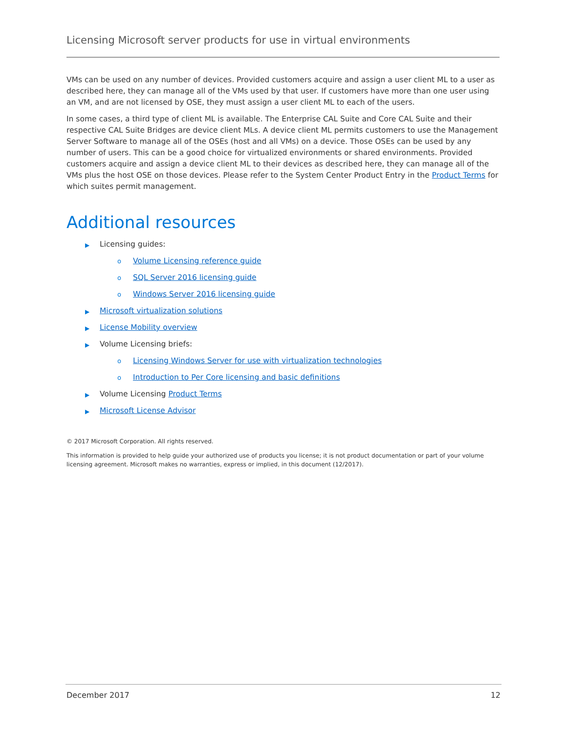Licensing Microsoft server products for use in virtual environments
VMs can be used on any number of devices. Provided customers acquire and assign a user client ML to a user as described here, they can manage all of the VMs used by that user. If customers have more than one user using an VM, and are not licensed by OSE, they must assign a user client ML to each of the users.
In some cases, a third type of client ML is available. The Enterprise CAL Suite and Core CAL Suite and their respective CAL Suite Bridges are device client MLs. A device client ML permits customers to use the Management Server Software to manage all of the OSEs (host and all VMs) on a device. Those OSEs can be used by any number of users. This can be a good choice for virtualized environments or shared environments. Provided customers acquire and assign a device client ML to their devices as described here, they can manage all of the VMs plus the host OSE on those devices. Please refer to the System Center Product Entry in the Product Terms for which suites permit management.
Additional resources
▶ Licensing guides:
o Volume Licensing reference guide
o SQL Server 2016 licensing guide
o Windows Server 2016 licensing guide
▶ Microsoft virtualization solutions
▶ License Mobility overview
▶ Volume Licensing briefs:
o Licensing Windows Server for use with virtualization technologies
o Introduction to Per Core licensing and basic definitions
▶ Volume Licensing Product Terms
▶ Microsoft License Advisor
© 2017 Microsoft Corporation. All rights reserved.
This information is provided to help guide your authorized use of products you license; it is not product documentation or part of your volume licensing agreement. Microsoft makes no warranties, express or implied, in this document (12/2017).
December 2017 12